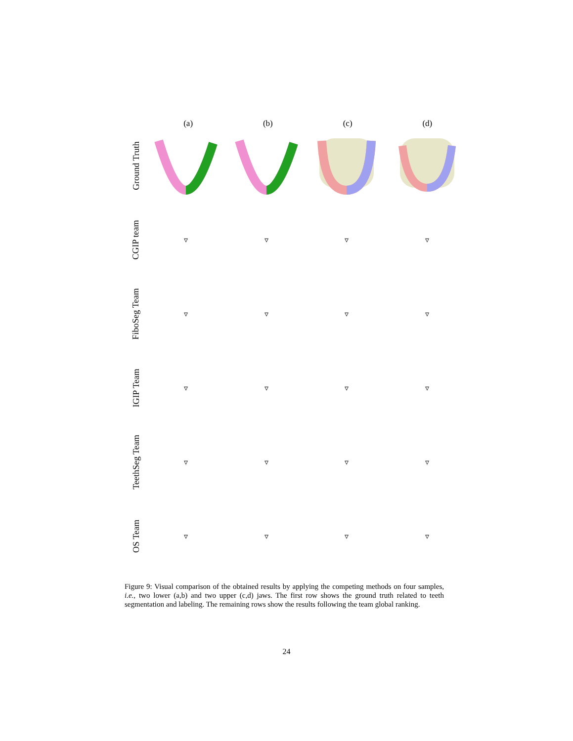(a) (b) (c) (d)
Ground Truth
CGIP team
▿ ▿ ▿ ▿
FiboSeg Team
▿ ▿ ▿ ▿
IGIP Team
▿ ▿ ▿ ▿
TeethSeg Team
▿ ▿ ▿ ▿
OS Team
▿ ▿ ▿ ▿
Figure 9: Visual comparison of the obtained results by applying the competing methods on four samples, i.e., two lower (a,b) and two upper (c,d) jaws. The first row shows the ground truth related to teeth segmentation and labeling. The remaining rows show the results following the team global ranking.
24